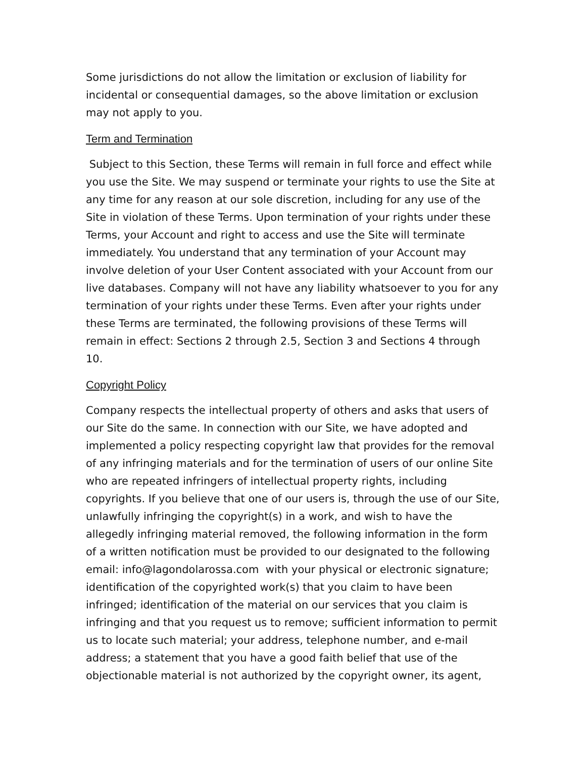Some jurisdictions do not allow the limitation or exclusion of liability for incidental or consequential damages, so the above limitation or exclusion may not apply to you.
Term and Termination
Subject to this Section, these Terms will remain in full force and effect while you use the Site. We may suspend or terminate your rights to use the Site at any time for any reason at our sole discretion, including for any use of the Site in violation of these Terms. Upon termination of your rights under these Terms, your Account and right to access and use the Site will terminate immediately. You understand that any termination of your Account may involve deletion of your User Content associated with your Account from our live databases. Company will not have any liability whatsoever to you for any termination of your rights under these Terms. Even after your rights under these Terms are terminated, the following provisions of these Terms will remain in effect: Sections 2 through 2.5, Section 3 and Sections 4 through 10.
Copyright Policy
Company respects the intellectual property of others and asks that users of our Site do the same. In connection with our Site, we have adopted and implemented a policy respecting copyright law that provides for the removal of any infringing materials and for the termination of users of our online Site who are repeated infringers of intellectual property rights, including copyrights. If you believe that one of our users is, through the use of our Site, unlawfully infringing the copyright(s) in a work, and wish to have the allegedly infringing material removed, the following information in the form of a written notification must be provided to our designated to the following email: info@lagondolarossa.com with your physical or electronic signature; identification of the copyrighted work(s) that you claim to have been infringed; identification of the material on our services that you claim is infringing and that you request us to remove; sufficient information to permit us to locate such material; your address, telephone number, and e-mail address; a statement that you have a good faith belief that use of the objectionable material is not authorized by the copyright owner, its agent,